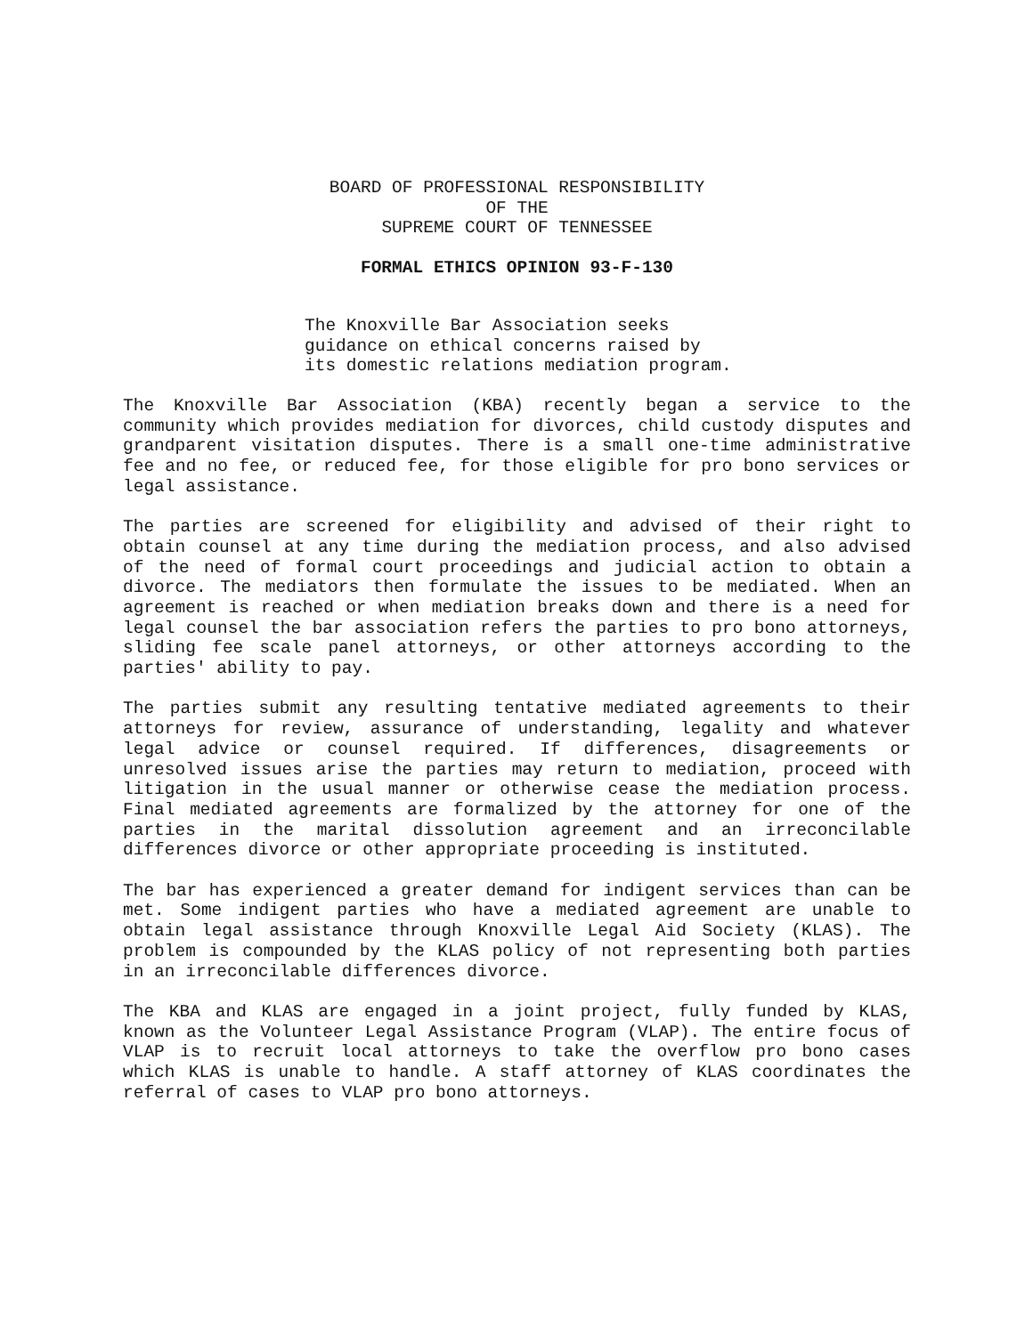BOARD OF PROFESSIONAL RESPONSIBILITY
OF THE
SUPREME COURT OF TENNESSEE
FORMAL ETHICS OPINION 93-F-130
The Knoxville Bar Association seeks guidance on ethical concerns raised by its domestic relations mediation program.
The Knoxville Bar Association (KBA) recently began a service to the community which provides mediation for divorces, child custody disputes and grandparent visitation disputes. There is a small one-time administrative fee and no fee, or reduced fee, for those eligible for pro bono services or legal assistance.
The parties are screened for eligibility and advised of their right to obtain counsel at any time during the mediation process, and also advised of the need of formal court proceedings and judicial action to obtain a divorce. The mediators then formulate the issues to be mediated. When an agreement is reached or when mediation breaks down and there is a need for legal counsel the bar association refers the parties to pro bono attorneys, sliding fee scale panel attorneys, or other attorneys according to the parties' ability to pay.
The parties submit any resulting tentative mediated agreements to their attorneys for review, assurance of understanding, legality and whatever legal advice or counsel required. If differences, disagreements or unresolved issues arise the parties may return to mediation, proceed with litigation in the usual manner or otherwise cease the mediation process. Final mediated agreements are formalized by the attorney for one of the parties in the marital dissolution agreement and an irreconcilable differences divorce or other appropriate proceeding is instituted.
The bar has experienced a greater demand for indigent services than can be met. Some indigent parties who have a mediated agreement are unable to obtain legal assistance through Knoxville Legal Aid Society (KLAS). The problem is compounded by the KLAS policy of not representing both parties in an irreconcilable differences divorce.
The KBA and KLAS are engaged in a joint project, fully funded by KLAS, known as the Volunteer Legal Assistance Program (VLAP). The entire focus of VLAP is to recruit local attorneys to take the overflow pro bono cases which KLAS is unable to handle. A staff attorney of KLAS coordinates the referral of cases to VLAP pro bono attorneys.